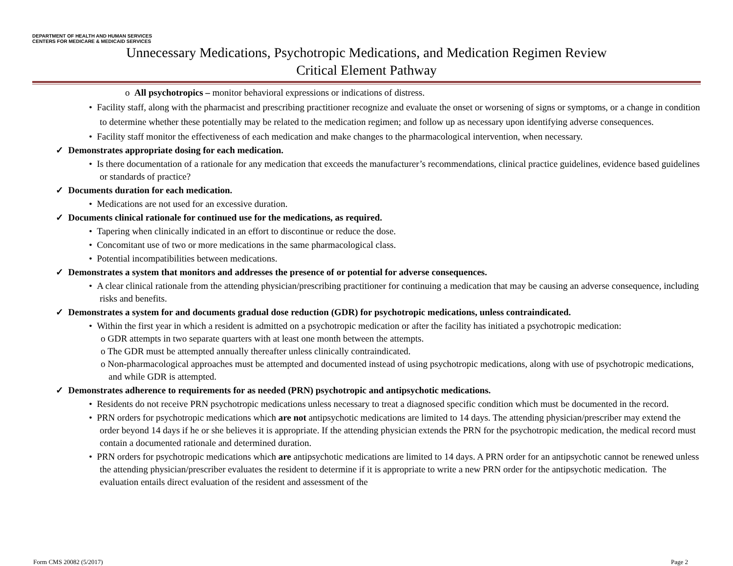DEPARTMENT OF HEALTH AND HUMAN SERVICES
CENTERS FOR MEDICARE & MEDICAID SERVICES
Unnecessary Medications, Psychotropic Medications, and Medication Regimen Review
Critical Element Pathway
o All psychotropics – monitor behavioral expressions or indications of distress.
• Facility staff, along with the pharmacist and prescribing practitioner recognize and evaluate the onset or worsening of signs or symptoms, or a change in condition to determine whether these potentially may be related to the medication regimen; and follow up as necessary upon identifying adverse consequences.
• Facility staff monitor the effectiveness of each medication and make changes to the pharmacological intervention, when necessary.
✓ Demonstrates appropriate dosing for each medication.
• Is there documentation of a rationale for any medication that exceeds the manufacturer’s recommendations, clinical practice guidelines, evidence based guidelines or standards of practice?
✓ Documents duration for each medication.
• Medications are not used for an excessive duration.
✓ Documents clinical rationale for continued use for the medications, as required.
• Tapering when clinically indicated in an effort to discontinue or reduce the dose.
• Concomitant use of two or more medications in the same pharmacological class.
• Potential incompatibilities between medications.
✓ Demonstrates a system that monitors and addresses the presence of or potential for adverse consequences.
• A clear clinical rationale from the attending physician/prescribing practitioner for continuing a medication that may be causing an adverse consequence, including risks and benefits.
✓ Demonstrates a system for and documents gradual dose reduction (GDR) for psychotropic medications, unless contraindicated.
• Within the first year in which a resident is admitted on a psychotropic medication or after the facility has initiated a psychotropic medication:
o GDR attempts in two separate quarters with at least one month between the attempts.
o The GDR must be attempted annually thereafter unless clinically contraindicated.
o Non-pharmacological approaches must be attempted and documented instead of using psychotropic medications, along with use of psychotropic medications, and while GDR is attempted.
✓ Demonstrates adherence to requirements for as needed (PRN) psychotropic and antipsychotic medications.
• Residents do not receive PRN psychotropic medications unless necessary to treat a diagnosed specific condition which must be documented in the record.
• PRN orders for psychotropic medications which are not antipsychotic medications are limited to 14 days. The attending physician/prescriber may extend the order beyond 14 days if he or she believes it is appropriate. If the attending physician extends the PRN for the psychotropic medication, the medical record must contain a documented rationale and determined duration.
• PRN orders for psychotropic medications which are antipsychotic medications are limited to 14 days. A PRN order for an antipsychotic cannot be renewed unless the attending physician/prescriber evaluates the resident to determine if it is appropriate to write a new PRN order for the antipsychotic medication. The evaluation entails direct evaluation of the resident and assessment of the
Form CMS 20082 (5/2017) Page 2